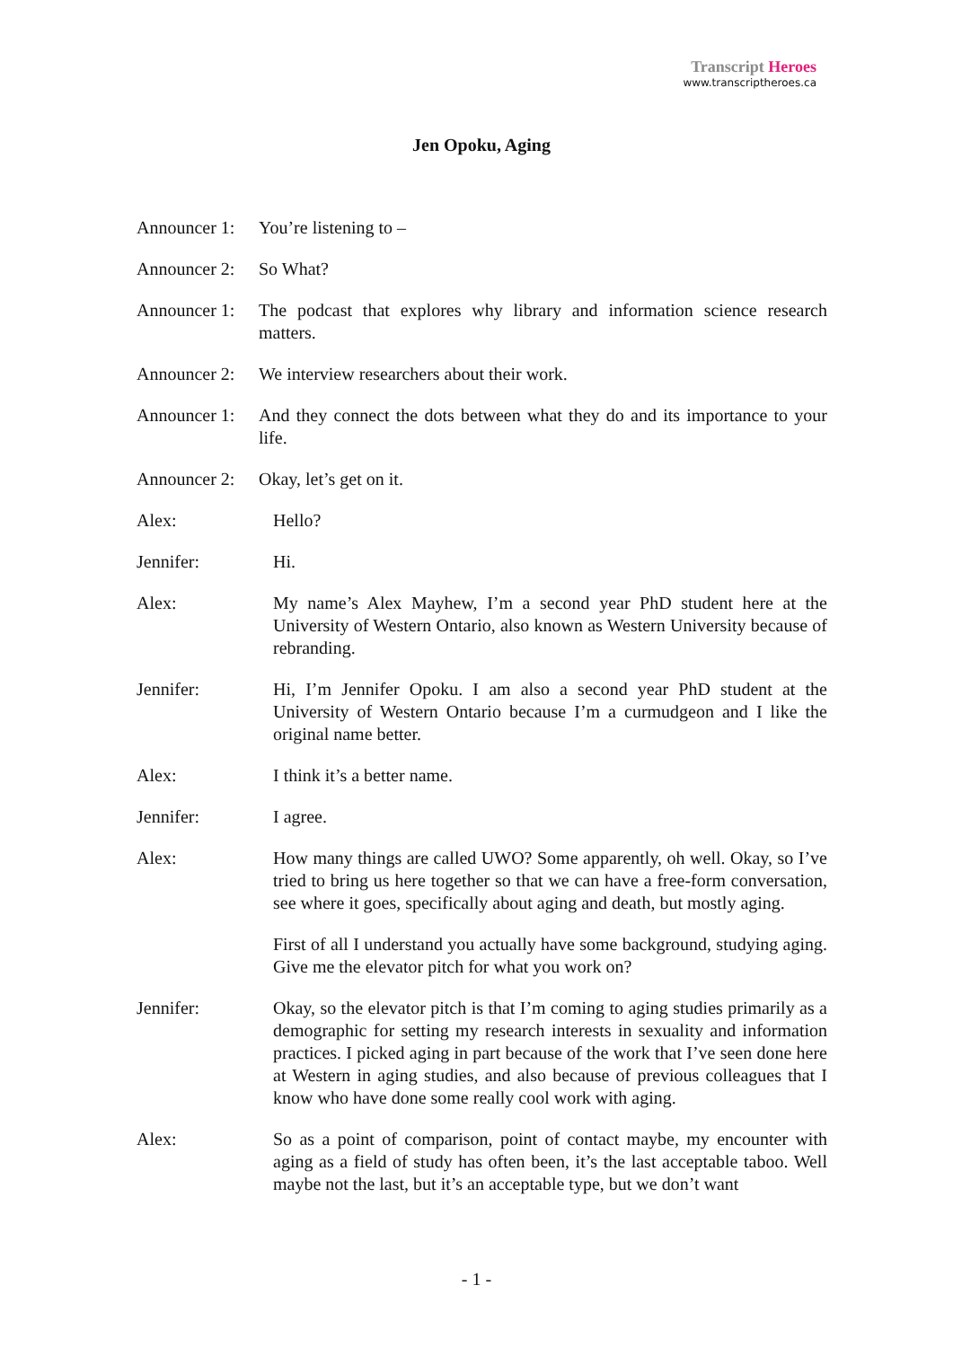Transcript Heroes
www.transcriptheroes.ca
Jen Opoku, Aging
Announcer 1:
You’re listening to –
Announcer 2:
So What?
Announcer 1:
The podcast that explores why library and information science research matters.
Announcer 2:
We interview researchers about their work.
Announcer 1:
And they connect the dots between what they do and its importance to your life.
Announcer 2:
Okay, let’s get on it.
Alex: Hello?
Jennifer: Hi.
Alex: My name’s Alex Mayhew, I’m a second year PhD student here at the University of Western Ontario, also known as Western University because of rebranding.
Jennifer: Hi, I’m Jennifer Opoku. I am also a second year PhD student at the University of Western Ontario because I’m a curmudgeon and I like the original name better.
Alex: I think it’s a better name.
Jennifer: I agree.
Alex: How many things are called UWO? Some apparently, oh well. Okay, so I’ve tried to bring us here together so that we can have a free-form conversation, see where it goes, specifically about aging and death, but mostly aging.
First of all I understand you actually have some background, studying aging. Give me the elevator pitch for what you work on?
Jennifer: Okay, so the elevator pitch is that I’m coming to aging studies primarily as a demographic for setting my research interests in sexuality and information practices. I picked aging in part because of the work that I’ve seen done here at Western in aging studies, and also because of previous colleagues that I know who have done some really cool work with aging.
Alex: So as a point of comparison, point of contact maybe, my encounter with aging as a field of study has often been, it’s the last acceptable taboo. Well maybe not the last, but it’s an acceptable type, but we don’t want
- 1 -